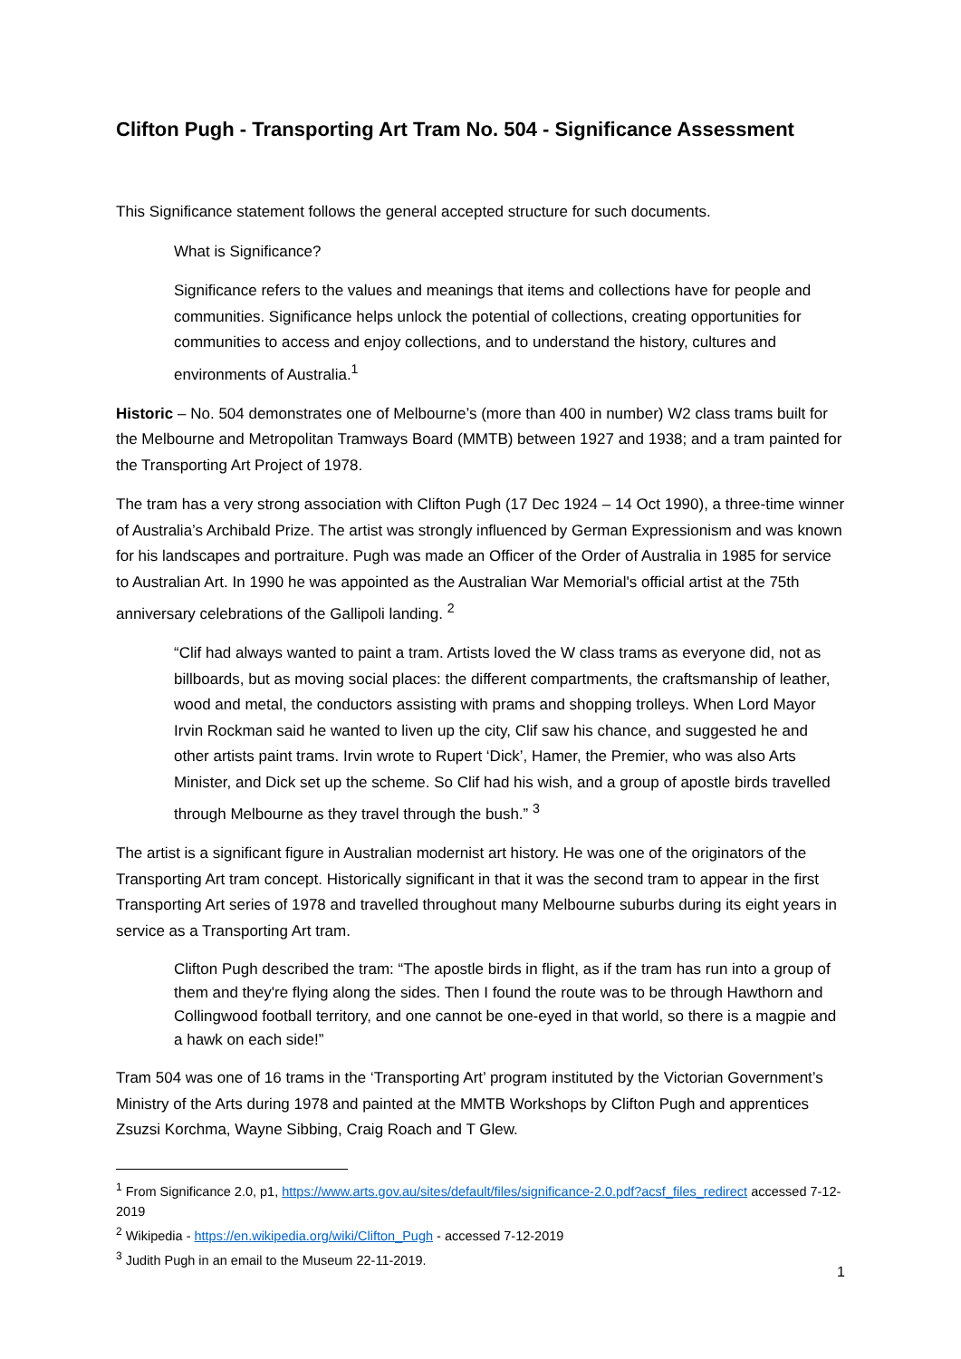Clifton Pugh - Transporting Art Tram No. 504 - Significance Assessment
This Significance statement follows the general accepted structure for such documents.
What is Significance?
Significance refers to the values and meanings that items and collections have for people and communities. Significance helps unlock the potential of collections, creating opportunities for communities to access and enjoy collections, and to understand the history, cultures and environments of Australia.<sup>1</sup>
Historic – No. 504 demonstrates one of Melbourne’s (more than 400 in number) W2 class trams built for the Melbourne and Metropolitan Tramways Board (MMTB) between 1927 and 1938; and a tram painted for the Transporting Art Project of 1978.
The tram has a very strong association with Clifton Pugh (17 Dec 1924 – 14 Oct 1990), a three-time winner of Australia’s Archibald Prize. The artist was strongly influenced by German Expressionism and was known for his landscapes and portraiture. Pugh was made an Officer of the Order of Australia in 1985 for service to Australian Art. In 1990 he was appointed as the Australian War Memorial's official artist at the 75th anniversary celebrations of the Gallipoli landing. <sup>2</sup>
“Clif had always wanted to paint a tram. Artists loved the W class trams as everyone did, not as billboards, but as moving social places: the different compartments, the craftsmanship of leather, wood and metal, the conductors assisting with prams and shopping trolleys. When Lord Mayor Irvin Rockman said he wanted to liven up the city, Clif saw his chance, and suggested he and other artists paint trams. Irvin wrote to Rupert ‘Dick’, Hamer, the Premier, who was also Arts Minister, and Dick set up the scheme. So Clif had his wish, and a group of apostle birds travelled through Melbourne as they travel through the bush.” <sup>3</sup>
The artist is a significant figure in Australian modernist art history. He was one of the originators of the Transporting Art tram concept. Historically significant in that it was the second tram to appear in the first Transporting Art series of 1978 and travelled throughout many Melbourne suburbs during its eight years in service as a Transporting Art tram.
Clifton Pugh described the tram: “The apostle birds in flight, as if the tram has run into a group of them and they're flying along the sides. Then I found the route was to be through Hawthorn and Collingwood football territory, and one cannot be one-eyed in that world, so there is a magpie and a hawk on each side!”
Tram 504 was one of 16 trams in the ‘Transporting Art’ program instituted by the Victorian Government’s Ministry of the Arts during 1978 and painted at the MMTB Workshops by Clifton Pugh and apprentices Zsuzsi Korchma, Wayne Sibbing, Craig Roach and T Glew.
<sup>1</sup> From Significance 2.0, p1, https://www.arts.gov.au/sites/default/files/significance-2.0.pdf?acsf_files_redirect accessed 7-12-2019
<sup>2</sup> Wikipedia - https://en.wikipedia.org/wiki/Clifton_Pugh - accessed 7-12-2019
<sup>3</sup> Judith Pugh in an email to the Museum 22-11-2019.
1